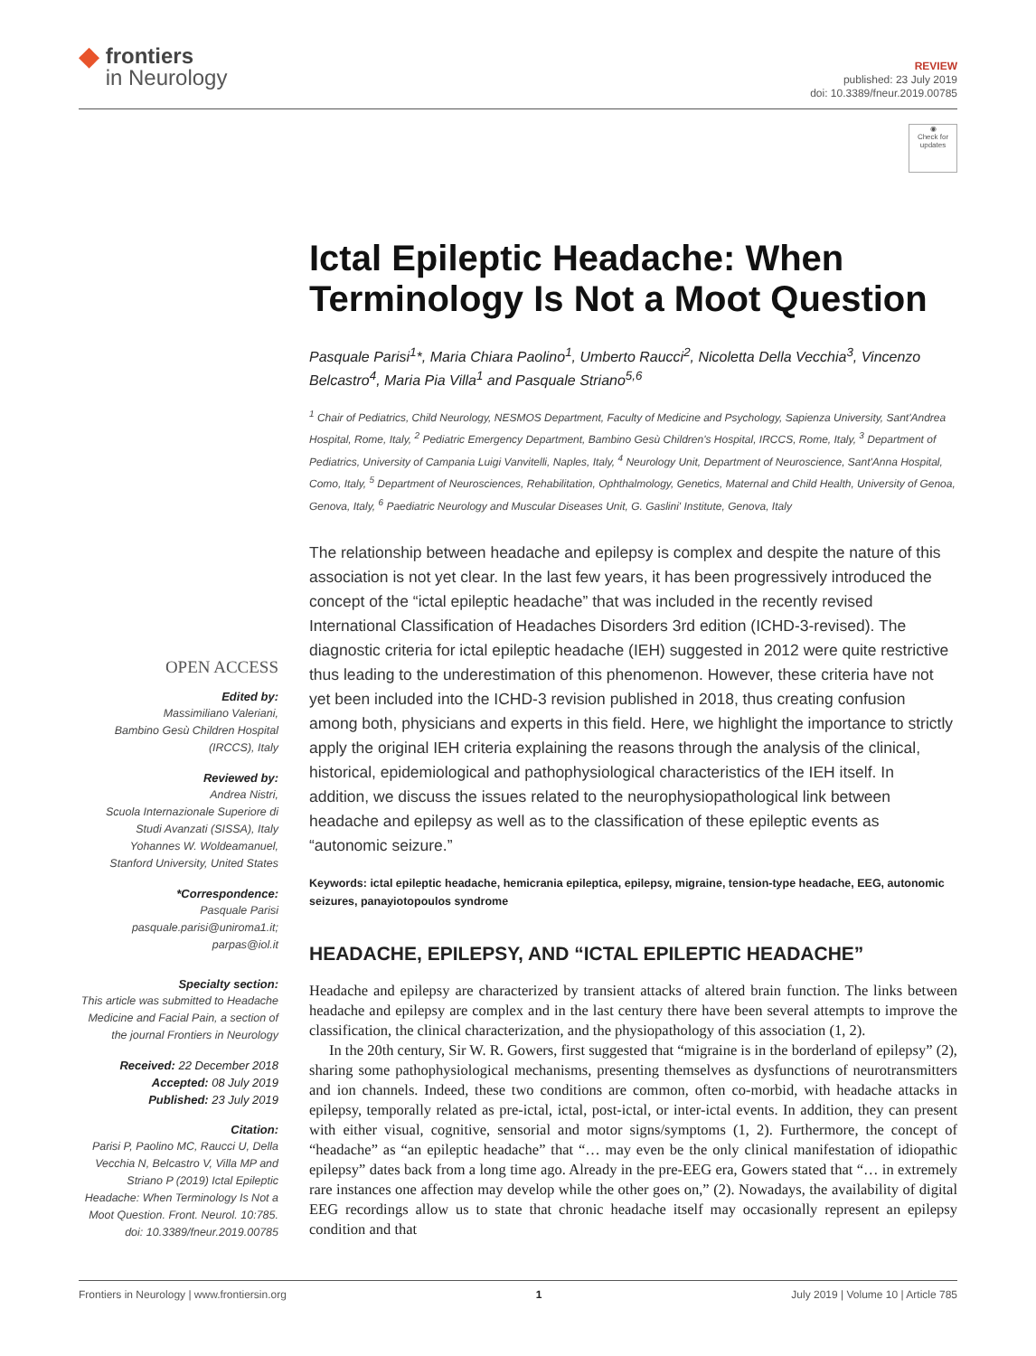◆
frontiers
in Neurology
REVIEW
published: 23 July 2019
doi: 10.3389/fneur.2019.00785
◉
Check for updates
Ictal Epileptic Headache: When Terminology Is Not a Moot Question
Pasquale Parisi<sup>1</sup>*, Maria Chiara Paolino<sup>1</sup>, Umberto Raucci<sup>2</sup>, Nicoletta Della Vecchia<sup>3</sup>, Vincenzo Belcastro<sup>4</sup>, Maria Pia Villa<sup>1</sup> and Pasquale Striano<sup>5,6</sup>
<sup>1</sup> Chair of Pediatrics, Child Neurology, NESMOS Department, Faculty of Medicine and Psychology, Sapienza University, Sant'Andrea Hospital, Rome, Italy, <sup>2</sup> Pediatric Emergency Department, Bambino Gesù Children's Hospital, IRCCS, Rome, Italy, <sup>3</sup> Department of Pediatrics, University of Campania Luigi Vanvitelli, Naples, Italy, <sup>4</sup> Neurology Unit, Department of Neuroscience, Sant'Anna Hospital, Como, Italy, <sup>5</sup> Department of Neurosciences, Rehabilitation, Ophthalmology, Genetics, Maternal and Child Health, University of Genoa, Genova, Italy, <sup>6</sup> Paediatric Neurology and Muscular Diseases Unit, G. Gaslini' Institute, Genova, Italy
OPEN ACCESS
Edited by:
Massimiliano Valeriani,
Bambino Gesù Children Hospital (IRCCS), Italy
Reviewed by:
Andrea Nistri,
Scuola Internazionale Superiore di Studi Avanzati (SISSA), Italy
Yohannes W. Woldeamanuel,
Stanford University, United States
*Correspondence:
Pasquale Parisi
pasquale.parisi@uniroma1.it;
parpas@iol.it
Specialty section:
This article was submitted to Headache Medicine and Facial Pain, a section of the journal Frontiers in Neurology
Received: 22 December 2018
Accepted: 08 July 2019
Published: 23 July 2019
Citation:
Parisi P, Paolino MC, Raucci U, Della Vecchia N, Belcastro V, Villa MP and Striano P (2019) Ictal Epileptic Headache: When Terminology Is Not a Moot Question. Front. Neurol. 10:785. doi: 10.3389/fneur.2019.00785
The relationship between headache and epilepsy is complex and despite the nature of this association is not yet clear. In the last few years, it has been progressively introduced the concept of the “ictal epileptic headache” that was included in the recently revised International Classification of Headaches Disorders 3rd edition (ICHD-3-revised). The diagnostic criteria for ictal epileptic headache (IEH) suggested in 2012 were quite restrictive thus leading to the underestimation of this phenomenon. However, these criteria have not yet been included into the ICHD-3 revision published in 2018, thus creating confusion among both, physicians and experts in this field. Here, we highlight the importance to strictly apply the original IEH criteria explaining the reasons through the analysis of the clinical, historical, epidemiological and pathophysiological characteristics of the IEH itself. In addition, we discuss the issues related to the neurophysiopathological link between headache and epilepsy as well as to the classification of these epileptic events as “autonomic seizure.”
Keywords: ictal epileptic headache, hemicrania epileptica, epilepsy, migraine, tension-type headache, EEG, autonomic seizures, panayiotopoulos syndrome
HEADACHE, EPILEPSY, AND “ICTAL EPILEPTIC HEADACHE”
Headache and epilepsy are characterized by transient attacks of altered brain function. The links between headache and epilepsy are complex and in the last century there have been several attempts to improve the classification, the clinical characterization, and the physiopathology of this association (1, 2).
In the 20th century, Sir W. R. Gowers, first suggested that “migraine is in the borderland of epilepsy” (2), sharing some pathophysiological mechanisms, presenting themselves as dysfunctions of neurotransmitters and ion channels. Indeed, these two conditions are common, often co-morbid, with headache attacks in epilepsy, temporally related as pre-ictal, ictal, post-ictal, or inter-ictal events. In addition, they can present with either visual, cognitive, sensorial and motor signs/symptoms (1, 2). Furthermore, the concept of “headache” as “an epileptic headache” that “… may even be the only clinical manifestation of idiopathic epilepsy” dates back from a long time ago. Already in the pre-EEG era, Gowers stated that “… in extremely rare instances one affection may develop while the other goes on,” (2). Nowadays, the availability of digital EEG recordings allow us to state that chronic headache itself may occasionally represent an epilepsy condition and that
Frontiers in Neurology | www.frontiersin.org 1 July 2019 | Volume 10 | Article 785